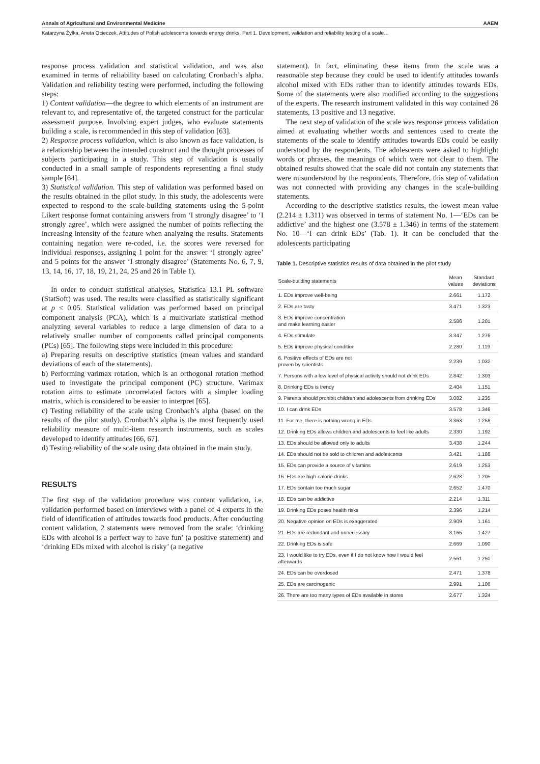Annals of Agricultural and Environmental Medicine AAEM
Katarzyna Żyłka, Aneta Ocieczek. Attitudes of Polish adolescents towards energy drinks. Part 1. Development, validation and reliability testing of a scale…
response process validation and statistical validation, and was also examined in terms of reliability based on calculating Cronbach’s alpha. Validation and reliability testing were performed, including the following steps:
1) Content validation—the degree to which elements of an instrument are relevant to, and representative of, the targeted construct for the particular assessment purpose. Involving expert judges, who evaluate statements building a scale, is recommended in this step of validation [63].
2) Response process validation, which is also known as face validation, is a relationship between the intended construct and the thought processes of subjects participating in a study. This step of validation is usually conducted in a small sample of respondents representing a final study sample [64].
3) Statistical validation. This step of validation was performed based on the results obtained in the pilot study. In this study, the adolescents were expected to respond to the scale-building statements using the 5-point Likert response format containing answers from ‘I strongly disagree’ to ‘I strongly agree’, which were assigned the number of points reflecting the increasing intensity of the feature when analyzing the results. Statements containing negation were re-coded, i.e. the scores were reversed for individual responses, assigning 1 point for the answer ‘I strongly agree’ and 5 points for the answer ‘I strongly disagree’ (Statements No. 6, 7, 9, 13, 14, 16, 17, 18, 19, 21, 24, 25 and 26 in Table 1).
In order to conduct statistical analyses, Statistica 13.1 PL software (StatSoft) was used. The results were classified as statistically significant at p ≤ 0.05. Statistical validation was performed based on principal component analysis (PCA), which is a multivariate statistical method analyzing several variables to reduce a large dimension of data to a relatively smaller number of components called principal components (PCs) [65]. The following steps were included in this procedure:
a) Preparing results on descriptive statistics (mean values and standard deviations of each of the statements).
b) Performing varimax rotation, which is an orthogonal rotation method used to investigate the principal component (PC) structure. Varimax rotation aims to estimate uncorrelated factors with a simpler loading matrix, which is considered to be easier to interpret [65].
c) Testing reliability of the scale using Cronbach’s alpha (based on the results of the pilot study). Cronbach’s alpha is the most frequently used reliability measure of multi-item research instruments, such as scales developed to identify attitudes [66, 67].
d) Testing reliability of the scale using data obtained in the main study.
RESULTS
The first step of the validation procedure was content validation, i.e. validation performed based on interviews with a panel of 4 experts in the field of identification of attitudes towards food products. After conducting content validation, 2 statements were removed from the scale: ‘drinking EDs with alcohol is a perfect way to have fun’ (a positive statement) and ‘drinking EDs mixed with alcohol is risky’ (a negative
statement). In fact, eliminating these items from the scale was a reasonable step because they could be used to identify attitudes towards alcohol mixed with EDs rather than to identify attitudes towards EDs. Some of the statements were also modified according to the suggestions of the experts. The research instrument validated in this way contained 26 statements, 13 positive and 13 negative.
The next step of validation of the scale was response process validation aimed at evaluating whether words and sentences used to create the statements of the scale to identify attitudes towards EDs could be easily understood by the respondents. The adolescents were asked to highlight words or phrases, the meanings of which were not clear to them. The obtained results showed that the scale did not contain any statements that were misunderstood by the respondents. Therefore, this step of validation was not connected with providing any changes in the scale-building statements.
According to the descriptive statistics results, the lowest mean value (2.214 ± 1.311) was observed in terms of statement No. 1—‘EDs can be addictive’ and the highest one (3.578 ± 1.346) in terms of the statement No. 10—‘I can drink EDs’ (Tab. 1). It can be concluded that the adolescents participating
Table 1. Descriptive statistics results of data obtained in the pilot study
| Scale-building statements | Mean values | Standard deviations |
| --- | --- | --- |
| 1. EDs improve well-being | 2.661 | 1.172 |
| 2. EDs are tasty | 3.471 | 1.323 |
| 3. EDs improve concentration and make learning easier | 2.586 | 1.201 |
| 4. EDs stimulate | 3.347 | 1.276 |
| 5. EDs improve physical condition | 2.280 | 1.119 |
| 6. Positive effects of EDs are not proven by scientists | 2.239 | 1.032 |
| 7. Persons with a low level of physical activity should not drink EDs | 2.842 | 1.303 |
| 8. Drinking EDs is trendy | 2.404 | 1.151 |
| 9. Parents should prohibit children and adolescents from drinking EDs | 3.082 | 1.235 |
| 10. I can drink EDs | 3.578 | 1.346 |
| 11. For me, there is nothing wrong in EDs | 3.363 | 1.258 |
| 12. Drinking EDs allows children and adolescents to feel like adults | 2.330 | 1.192 |
| 13. EDs should be allowed only to adults | 3.438 | 1.244 |
| 14. EDs should not be sold to children and adolescents | 3.421 | 1.188 |
| 15. EDs can provide a source of vitamins | 2.619 | 1.253 |
| 16. EDs are high-calorie drinks | 2.628 | 1.205 |
| 17. EDs contain too much sugar | 2.652 | 1.470 |
| 18. EDs can be addictive | 2.214 | 1.311 |
| 19. Drinking EDs poses health risks | 2.396 | 1.214 |
| 20. Negative opinion on EDs is exaggerated | 2.909 | 1.161 |
| 21. EDs are redundant and unnecessary | 3.165 | 1.427 |
| 22. Drinking EDs is safe | 2.669 | 1.090 |
| 23. I would like to try EDs, even if I do not know how I would feel afterwards | 2.561 | 1.250 |
| 24. EDs can be overdosed | 2.471 | 1.378 |
| 25. EDs are carcinogenic | 2.991 | 1.106 |
| 26. There are too many types of EDs available in stores | 2.677 | 1.324 |